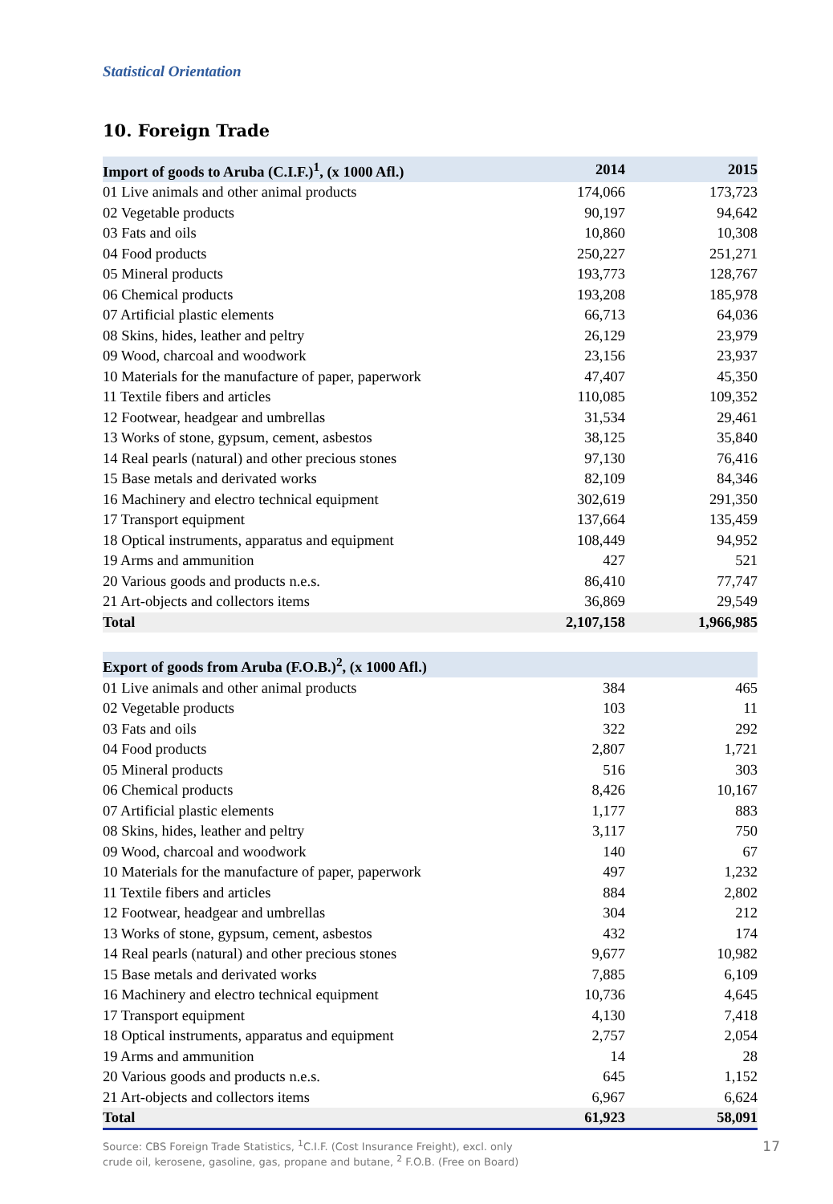Statistical Orientation
10. Foreign Trade
| Import of goods to Aruba (C.I.F.)<sup>1</sup>, (x 1000 Afl.) | 2014 | 2015 |
| --- | --- | --- |
| 01 Live animals and other animal products | 174,066 | 173,723 |
| 02 Vegetable products | 90,197 | 94,642 |
| 03 Fats and oils | 10,860 | 10,308 |
| 04 Food products | 250,227 | 251,271 |
| 05 Mineral products | 193,773 | 128,767 |
| 06 Chemical products | 193,208 | 185,978 |
| 07 Artificial plastic elements | 66,713 | 64,036 |
| 08 Skins, hides, leather and peltry | 26,129 | 23,979 |
| 09 Wood, charcoal and woodwork | 23,156 | 23,937 |
| 10 Materials for the manufacture of paper, paperwork | 47,407 | 45,350 |
| 11 Textile fibers and articles | 110,085 | 109,352 |
| 12 Footwear, headgear and umbrellas | 31,534 | 29,461 |
| 13 Works of stone, gypsum, cement, asbestos | 38,125 | 35,840 |
| 14 Real pearls (natural) and other precious stones | 97,130 | 76,416 |
| 15 Base metals and derivated works | 82,109 | 84,346 |
| 16 Machinery and electro technical equipment | 302,619 | 291,350 |
| 17 Transport equipment | 137,664 | 135,459 |
| 18 Optical instruments, apparatus and equipment | 108,449 | 94,952 |
| 19 Arms and ammunition | 427 | 521 |
| 20 Various goods and products n.e.s. | 86,410 | 77,747 |
| 21 Art-objects and collectors items | 36,869 | 29,549 |
| Total | 2,107,158 | 1,966,985 |
| Export of goods from Aruba (F.O.B.)<sup>2</sup>, (x 1000 Afl.) | | |
| 01 Live animals and other animal products | 384 | 465 |
| 02 Vegetable products | 103 | 11 |
| 03 Fats and oils | 322 | 292 |
| 04 Food products | 2,807 | 1,721 |
| 05 Mineral products | 516 | 303 |
| 06 Chemical products | 8,426 | 10,167 |
| 07 Artificial plastic elements | 1,177 | 883 |
| 08 Skins, hides, leather and peltry | 3,117 | 750 |
| 09 Wood, charcoal and woodwork | 140 | 67 |
| 10 Materials for the manufacture of paper, paperwork | 497 | 1,232 |
| 11 Textile fibers and articles | 884 | 2,802 |
| 12 Footwear, headgear and umbrellas | 304 | 212 |
| 13 Works of stone, gypsum, cement, asbestos | 432 | 174 |
| 14 Real pearls (natural) and other precious stones | 9,677 | 10,982 |
| 15 Base metals and derivated works | 7,885 | 6,109 |
| 16 Machinery and electro technical equipment | 10,736 | 4,645 |
| 17 Transport equipment | 4,130 | 7,418 |
| 18 Optical instruments, apparatus and equipment | 2,757 | 2,054 |
| 19 Arms and ammunition | 14 | 28 |
| 20 Various goods and products n.e.s. | 645 | 1,152 |
| 21 Art-objects and collectors items | 6,967 | 6,624 |
| Total | 61,923 | 58,091 |
Source: CBS Foreign Trade Statistics, <sup>1</sup>C.I.F. (Cost Insurance Freight), excl. only
crude oil, kerosene, gasoline, gas, propane and butane, <sup>2</sup> F.O.B. (Free on Board)
17